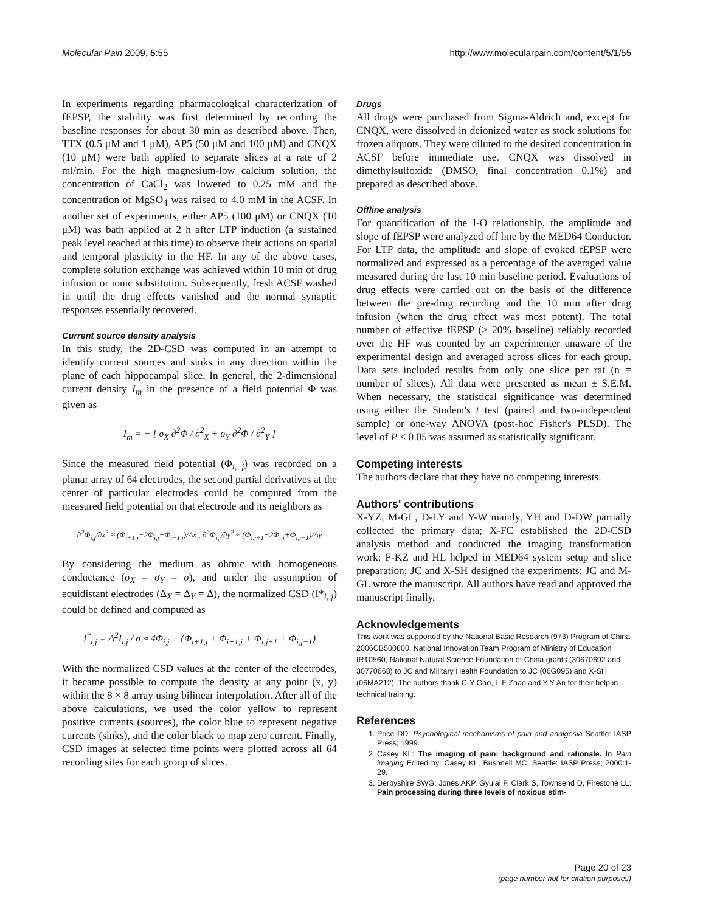Molecular Pain 2009, 5:55 http://www.molecularpain.com/content/5/1/55
In experiments regarding pharmacological characterization of fEPSP, the stability was first determined by recording the baseline responses for about 30 min as described above. Then, TTX (0.5 μM and 1 μM), AP5 (50 μM and 100 μM) and CNQX (10 μM) were bath applied to separate slices at a rate of 2 ml/min. For the high magnesium-low calcium solution, the concentration of CaCl<sub>2</sub> was lowered to 0.25 mM and the concentration of MgSO<sub>4</sub> was raised to 4.0 mM in the ACSF. In another set of experiments, either AP5 (100 μM) or CNQX (10 μM) was bath applied at 2 h after LTP induction (a sustained peak level reached at this time) to observe their actions on spatial and temporal plasticity in the HF. In any of the above cases, complete solution exchange was achieved within 10 min of drug infusion or ionic substitution. Subsequently, fresh ACSF washed in until the drug effects vanished and the normal synaptic responses essentially recovered.
Current source density analysis
In this study, the 2D-CSD was computed in an attempt to identify current sources and sinks in any direction within the plane of each hippocampal slice. In general, the 2-dimensional current density I<sub>m</sub> in the presence of a field potential Φ was given as
I<sub>m</sub> = − [ σ<sub>X</sub> ∂<sup>2</sup>Φ / ∂<sup>2</sup><sub>X</sub> + σ<sub>Y</sub> ∂<sup>2</sup>Φ / ∂<sup>2</sup><sub>Y</sub> ]
Since the measured field potential (Φ<sub>i, j</sub>) was recorded on a planar array of 64 electrodes, the second partial derivatives at the center of particular electrodes could be computed from the measured field potential on that electrode and its neighbors as
∂<sup>2</sup>Φ<sub>i,j</sub>/∂x<sup>2</sup> ≈ (Φ<sub>i+1,j</sub>−2Φ<sub>i,j</sub>+Φ<sub>i−1,j</sub>)/Δx , ∂<sup>2</sup>Φ<sub>i,j</sub>/∂y<sup>2</sup> ≈ (Φ<sub>i,j+1</sub>−2Φ<sub>i,j</sub>+Φ<sub>i,j−1</sub>)/Δy
By considering the medium as ohmic with homogeneous conductance (σ<sub>X</sub> = σ<sub>Y</sub> = σ), and under the assumption of equidistant electrodes (Δ<sub>X</sub> = Δ<sub>Y</sub> = Δ), the normalized CSD (I*<sub>i, j</sub>) could be defined and computed as
I<sup>*</sup><sub>i,j</sub> ≡ Δ<sup>2</sup>I<sub>i,j</sub> / σ ≈ 4Φ<sub>i,j</sub> − (Φ<sub>i+1,j</sub> + Φ<sub>i−1,j</sub> + Φ<sub>i,j+1</sub> + Φ<sub>i,j−1</sub>)
With the normalized CSD values at the center of the electrodes, it became possible to compute the density at any point (x, y) within the 8 × 8 array using bilinear interpolation. After all of the above calculations, we used the color yellow to represent positive currents (sources), the color blue to represent negative currents (sinks), and the color black to map zero current. Finally, CSD images at selected time points were plotted across all 64 recording sites for each group of slices.
Drugs
All drugs were purchased from Sigma-Aldrich and, except for CNQX, were dissolved in deionized water as stock solutions for frozen aliquots. They were diluted to the desired concentration in ACSF before immediate use. CNQX was dissolved in dimethylsulfoxide (DMSO, final concentration 0.1%) and prepared as described above.
Offline analysis
For quantification of the I-O relationship, the amplitude and slope of fEPSP were analyzed off line by the MED64 Conductor. For LTP data, the amplitude and slope of evoked fEPSP were normalized and expressed as a percentage of the averaged value measured during the last 10 min baseline period. Evaluations of drug effects were carried out on the basis of the difference between the pre-drug recording and the 10 min after drug infusion (when the drug effect was most potent). The total number of effective fEPSP (> 20% baseline) reliably recorded over the HF was counted by an experimenter unaware of the experimental design and averaged across slices for each group. Data sets included results from only one slice per rat (n = number of slices). All data were presented as mean ± S.E.M. When necessary, the statistical significance was determined using either the Student's t test (paired and two-independent sample) or one-way ANOVA (post-hoc Fisher's PLSD). The level of P < 0.05 was assumed as statistically significant.
Competing interests
The authors declare that they have no competing interests.
Authors' contributions
X-YZ, M-GL, D-LY and Y-W mainly, YH and D-DW partially collected the primary data; X-FC established the 2D-CSD analysis method and conducted the imaging transformation work; F-KZ and HL helped in MED64 system setup and slice preparation; JC and X-SH designed the experiments; JC and M-GL wrote the manuscript. All authors have read and approved the manuscript finally.
Acknowledgements
This work was supported by the National Basic Research (973) Program of China 2006CB500800, National Innovation Team Program of Ministry of Education IRT0560, National Natural Science Foundation of China grants (30670692 and 30770668) to JC and Military Health Foundation to JC (06G095) and X-SH (06MA212). The authors thank C-Y Gao, L-F Zhao and Y-Y An for their help in technical training.
References
1. Price DD: Psychological mechanisms of pain and analgesia Seattle: IASP Press; 1999.
2. Casey KL: The imaging of pain: background and rationale. In Pain imaging Edited by: Casey KL, Bushnell MC. Seattle: IASP Press; 2000:1-29.
3. Derbyshire SWG, Jones AKP, Gyulai F, Clark S, Townsend D, Firestone LL: Pain processing during three levels of noxious stim-
Page 20 of 23
(page number not for citation purposes)